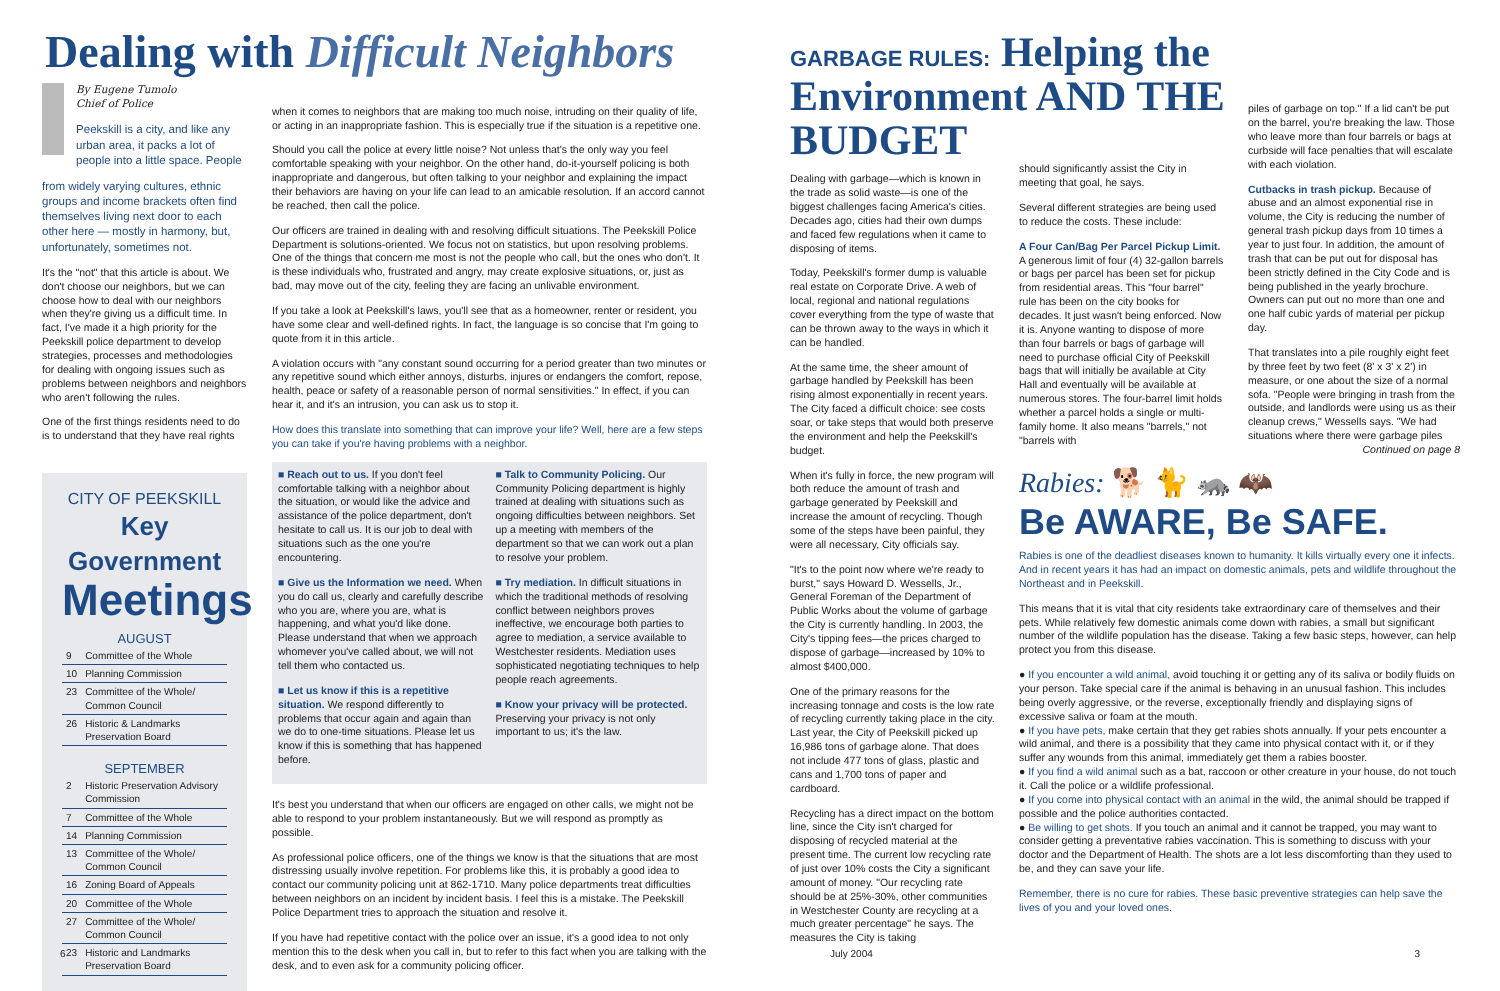Dealing with Difficult Neighbors
By Eugene Tumolo
Chief of Police
Peekskill is a city, and like any urban area, it packs a lot of people into a little space. People
from widely varying cultures, ethnic groups and income brackets often find themselves living next door to each other here — mostly in harmony, but, unfortunately, sometimes not.
It's the "not" that this article is about. We don't choose our neighbors, but we can choose how to deal with our neighbors when they're giving us a difficult time. In fact, I've made it a high priority for the Peekskill police department to develop strategies, processes and methodologies for dealing with ongoing issues such as problems between neighbors and neighbors who aren't following the rules.
One of the first things residents need to do is to understand that they have real rights
CITY OF PEEKSKILL
Key Government
Meetings
AUGUST
| 9 | Committee of the Whole |
| 10 | Planning Commission |
| 23 | Committee of the Whole/ Common Council |
| 26 | Historic & Landmarks Preservation Board |
SEPTEMBER
| 2 | Historic Preservation Advisory Commission |
| 7 | Committee of the Whole |
| 14 | Planning Commission |
| 13 | Committee of the Whole/ Common Council |
| 16 | Zoning Board of Appeals |
| 20 | Committee of the Whole |
| 27 | Committee of the Whole/ Common Council |
| 23 | Historic and Landmarks Preservation Board |
when it comes to neighbors that are making too much noise, intruding on their quality of life, or acting in an inappropriate fashion. This is especially true if the situation is a repetitive one.
Should you call the police at every little noise? Not unless that's the only way you feel comfortable speaking with your neighbor. On the other hand, do-it-yourself policing is both inappropriate and dangerous, but often talking to your neighbor and explaining the impact their behaviors are having on your life can lead to an amicable resolution. If an accord cannot be reached, then call the police.
Our officers are trained in dealing with and resolving difficult situations. The Peekskill Police Department is solutions-oriented. We focus not on statistics, but upon resolving problems. One of the things that concern me most is not the people who call, but the ones who don't. It is these individuals who, frustrated and angry, may create explosive situations, or, just as bad, may move out of the city, feeling they are facing an unlivable environment.
If you take a look at Peekskill's laws, you'll see that as a homeowner, renter or resident, you have some clear and well-defined rights. In fact, the language is so concise that I'm going to quote from it in this article.
A violation occurs with "any constant sound occurring for a period greater than two minutes or any repetitive sound which either annoys, disturbs, injures or endangers the comfort, repose, health, peace or safety of a reasonable person of normal sensitivities." In effect, if you can hear it, and it's an intrusion, you can ask us to stop it.
How does this translate into something that can improve your life? Well, here are a few steps you can take if you're having problems with a neighbor.
■ Reach out to us. If you don't feel comfortable talking with a neighbor about the situation, or would like the advice and assistance of the police department, don't hesitate to call us. It is our job to deal with situations such as the one you're encountering.
■ Give us the Information we need. When you do call us, clearly and carefully describe who you are, where you are, what is happening, and what you'd like done. Please understand that when we approach whomever you've called about, we will not tell them who contacted us.
■ Let us know if this is a repetitive situation. We respond differently to problems that occur again and again than we do to one-time situations. Please let us know if this is something that has happened before.
■ Talk to Community Policing. Our Community Policing department is highly trained at dealing with situations such as ongoing difficulties between neighbors. Set up a meeting with members of the department so that we can work out a plan to resolve your problem.
■ Try mediation. In difficult situations in which the traditional methods of resolving conflict between neighbors proves ineffective, we encourage both parties to agree to mediation, a service available to Westchester residents. Mediation uses sophisticated negotiating techniques to help people reach agreements.
■ Know your privacy will be protected. Preserving your privacy is not only important to us; it's the law.
It's best you understand that when our officers are engaged on other calls, we might not be able to respond to your problem instantaneously. But we will respond as promptly as possible.
As professional police officers, one of the things we know is that the situations that are most distressing usually involve repetition. For problems like this, it is probably a good idea to contact our community policing unit at 862-1710. Many police departments treat difficulties between neighbors on an incident by incident basis. I feel this is a mistake. The Peekskill Police Department tries to approach the situation and resolve it.
If you have had repetitive contact with the police over an issue, it's a good idea to not only mention this to the desk when you call in, but to refer to this fact when you are talking with the desk, and to even ask for a community policing officer.
6
GARBAGE RULES: Helping the Environment AND THE BUDGET
Dealing with garbage—which is known in the trade as solid waste—is one of the biggest challenges facing America's cities. Decades ago, cities had their own dumps and faced few regulations when it came to disposing of items.
Today, Peekskill's former dump is valuable real estate on Corporate Drive. A web of local, regional and national regulations cover everything from the type of waste that can be thrown away to the ways in which it can be handled.
At the same time, the sheer amount of garbage handled by Peekskill has been rising almost exponentially in recent years. The City faced a difficult choice: see costs soar, or take steps that would both preserve the environment and help the Peekskill's budget.
When it's fully in force, the new program will both reduce the amount of trash and garbage generated by Peekskill and increase the amount of recycling. Though some of the steps have been painful, they were all necessary, City officials say.
"It's to the point now where we're ready to burst," says Howard D. Wessells, Jr., General Foreman of the Department of Public Works about the volume of garbage the City is currently handling. In 2003, the City's tipping fees—the prices charged to dispose of garbage—increased by 10% to almost $400,000.
One of the primary reasons for the increasing tonnage and costs is the low rate of recycling currently taking place in the city. Last year, the City of Peekskill picked up 16,986 tons of garbage alone. That does not include 477 tons of glass, plastic and cans and 1,700 tons of paper and cardboard.
Recycling has a direct impact on the bottom line, since the City isn't charged for disposing of recycled material at the present time. The current low recycling rate of just over 10% costs the City a significant amount of money. "Our recycling rate should be at 25%-30%, other communities in Westchester County are recycling at a much greater percentage" he says. The measures the City is taking
should significantly assist the City in meeting that goal, he says.
Several different strategies are being used to reduce the costs. These include:
A Four Can/Bag Per Parcel Pickup Limit. A generous limit of four (4) 32-gallon barrels or bags per parcel has been set for pickup from residential areas. This "four barrel" rule has been on the city books for decades. It just wasn't being enforced. Now it is. Anyone wanting to dispose of more than four barrels or bags of garbage will need to purchase official City of Peekskill bags that will initially be available at City Hall and eventually will be available at numerous stores. The four-barrel limit holds whether a parcel holds a single or multi-family home. It also means "barrels," not "barrels with
piles of garbage on top." If a lid can't be put on the barrel, you're breaking the law. Those who leave more than four barrels or bags at curbside will face penalties that will escalate with each violation.
Cutbacks in trash pickup. Because of abuse and an almost exponential rise in volume, the City is reducing the number of general trash pickup days from 10 times a year to just four. In addition, the amount of trash that can be put out for disposal has been strictly defined in the City Code and is being published in the yearly brochure. Owners can put out no more than one and one half cubic yards of material per pickup day.
That translates into a pile roughly eight feet by three feet by two feet (8' x 3' x 2') in measure, or one about the size of a normal sofa. "People were bringing in trash from the outside, and landlords were using us as their cleanup crews," Wessells says. "We had situations where there were garbage piles Continued on page 8
Rabies: 🐕 🐈 🦝 🦇
Be AWARE, Be SAFE.
Rabies is one of the deadliest diseases known to humanity. It kills virtually every one it infects. And in recent years it has had an impact on domestic animals, pets and wildlife throughout the Northeast and in Peekskill.
This means that it is vital that city residents take extraordinary care of themselves and their pets. While relatively few domestic animals come down with rabies, a small but significant number of the wildlife population has the disease. Taking a few basic steps, however, can help protect you from this disease.
● If you encounter a wild animal, avoid touching it or getting any of its saliva or bodily fluids on your person. Take special care if the animal is behaving in an unusual fashion. This includes being overly aggressive, or the reverse, exceptionally friendly and displaying signs of excessive saliva or foam at the mouth.
● If you have pets, make certain that they get rabies shots annually. If your pets encounter a wild animal, and there is a possibility that they came into physical contact with it, or if they suffer any wounds from this animal, immediately get them a rabies booster.
● If you find a wild animal such as a bat, raccoon or other creature in your house, do not touch it. Call the police or a wildlife professional.
● If you come into physical contact with an animal in the wild, the animal should be trapped if possible and the police authorities contacted.
● Be willing to get shots. If you touch an animal and it cannot be trapped, you may want to consider getting a preventative rabies vaccination. This is something to discuss with your doctor and the Department of Health. The shots are a lot less discomforting than they used to be, and they can save your life.
Remember, there is no cure for rabies. These basic preventive strategies can help save the lives of you and your loved ones.
July 2004 3